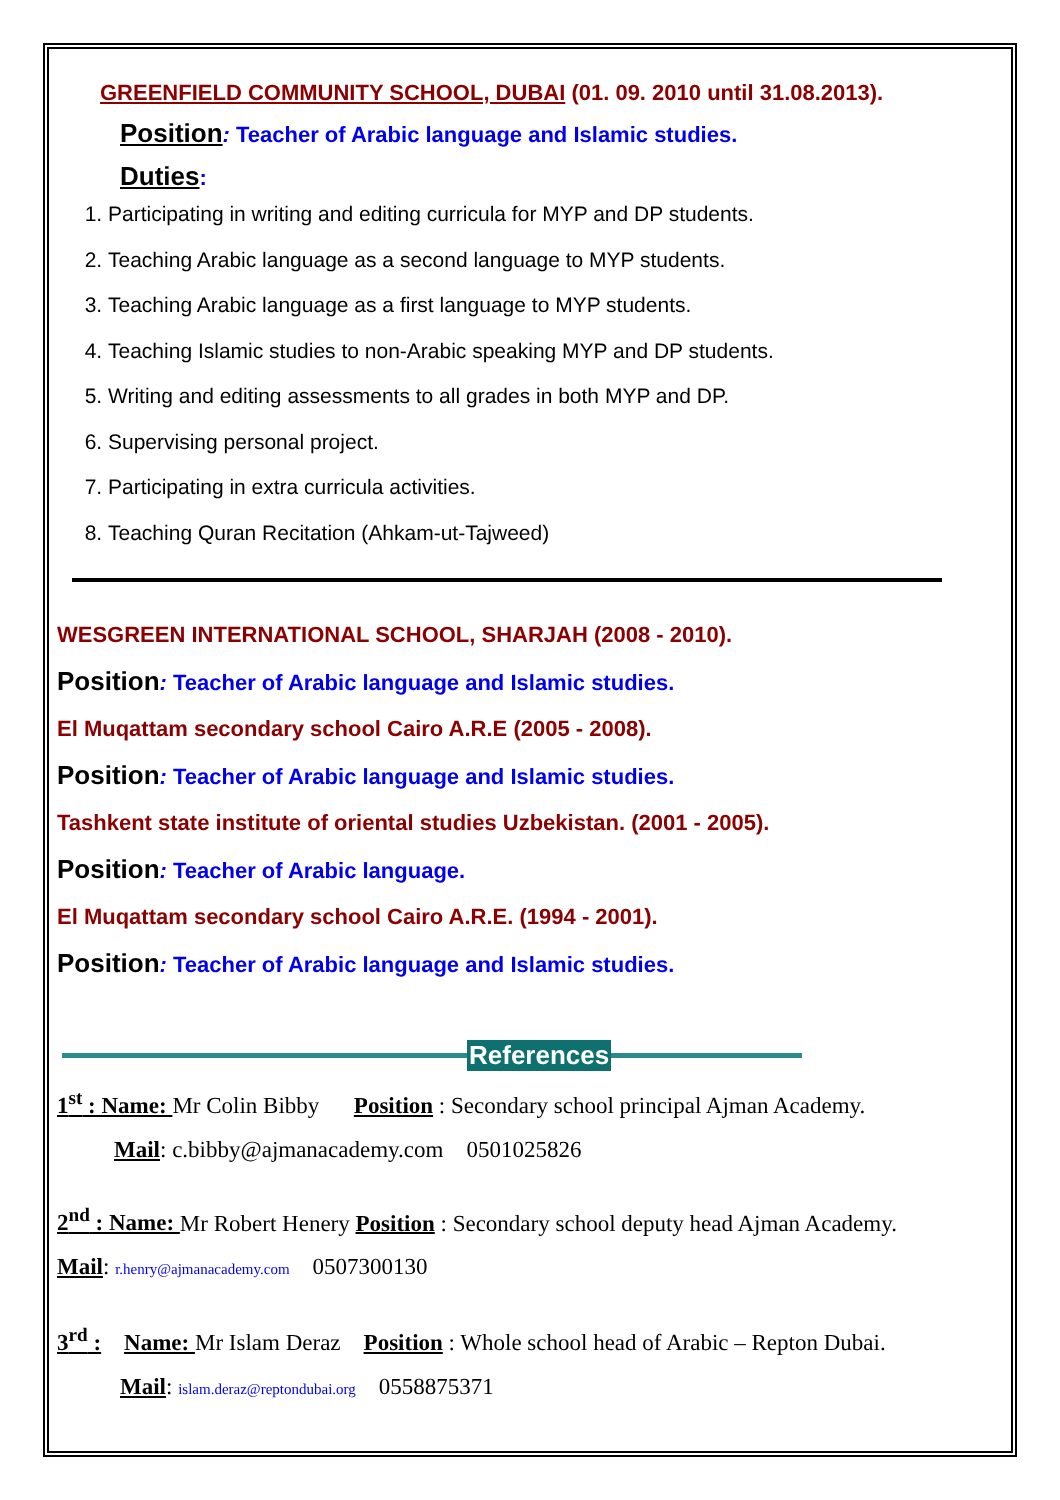GREENFIELD COMMUNITY SCHOOL, DUBAI (01. 09. 2010 until 31.08.2013).
Position: Teacher of Arabic language and Islamic studies.
Duties:
1. Participating in writing and editing curricula for MYP and DP students.
2. Teaching Arabic language as a second language to MYP students.
3. Teaching Arabic language as a first language to MYP students.
4. Teaching Islamic studies to non-Arabic speaking MYP and DP students.
5. Writing and editing assessments to all grades in both MYP and DP.
6. Supervising personal project.
7. Participating in extra curricula activities.
8. Teaching Quran Recitation (Ahkam-ut-Tajweed)
WESGREEN INTERNATIONAL SCHOOL, SHARJAH (2008 - 2010).
Position: Teacher of Arabic language and Islamic studies.
El Muqattam secondary school Cairo A.R.E (2005 - 2008).
Position: Teacher of Arabic language and Islamic studies.
Tashkent state institute of oriental studies Uzbekistan. (2001 - 2005).
Position: Teacher of Arabic language.
El Muqattam secondary school Cairo A.R.E. (1994 - 2001).
Position: Teacher of Arabic language and Islamic studies.
References
1<sup>st</sup> : Name: Mr Colin Bibby Position : Secondary school principal Ajman Academy.
Mail: c.bibby@ajmanacademy.com 0501025826
2<sup>nd</sup> : Name: Mr Robert Henery Position : Secondary school deputy head Ajman Academy.
Mail: r.henry@ajmanacademy.com 0507300130
3<sup>rd</sup> : Name: Mr Islam Deraz Position : Whole school head of Arabic – Repton Dubai.
Mail: islam.deraz@reptondubai.org 0558875371